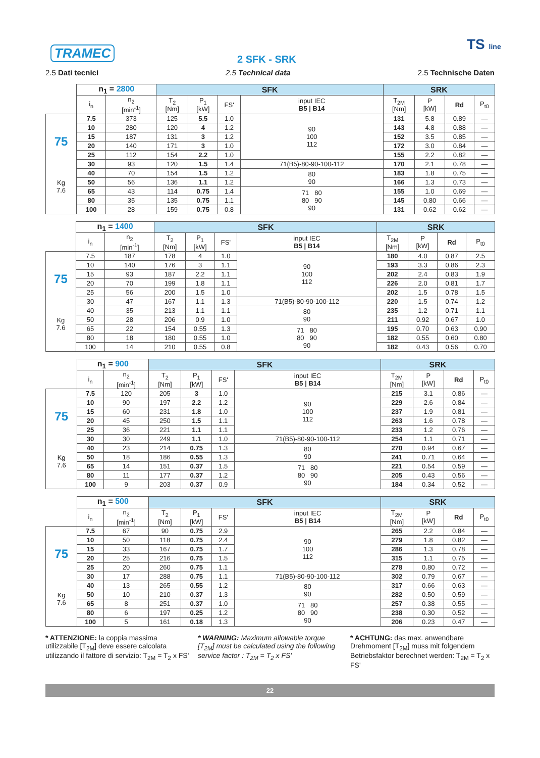TRAMEC 2 SFK - SRK
TS line
2.5 Dati tecnici 2.5 Technical data 2.5 Technische Daten
| | n<sub>1</sub> = 2800 | | SFK | | | | SRK | | | |
| --- | --- | --- | --- | --- | --- | --- | --- | --- | --- | --- |
| | i<sub>n</sub> | n<sub>2</sub> [min<sup>-1</sup>] | T<sub>2</sub> [Nm] | P<sub>1</sub> [kW] | FS' | input IEC B5 / B14 | T<sub>2M</sub> [Nm] | P [kW] | Rd | P<sub>t0</sub> |
| 75 Kg 7.6 | 7.5 | 373 | 125 | 5.5 | 1.0 | 90 100 112 | 131 | 5.8 | 0.89 | — |
| | 10 | 280 | 120 | 4 | 1.2 | | 143 | 4.8 | 0.88 | — |
| | 15 | 187 | 131 | 3 | 1.2 | | 152 | 3.5 | 0.85 | — |
| | 20 | 140 | 171 | 3 | 1.0 | | 172 | 3.0 | 0.84 | — |
| | 25 | 112 | 154 | 2.2 | 1.0 | | 155 | 2.2 | 0.82 | — |
| | 30 | 93 | 120 | 1.5 | 1.4 | 71(B5)-80-90-100-112 | 170 | 2.1 | 0.78 | — |
| | 40 | 70 | 154 | 1.5 | 1.2 | 80 90 | 183 | 1.8 | 0.75 | — |
| | 50 | 56 | 136 | 1.1 | 1.2 | | 166 | 1.3 | 0.73 | — |
| | 65 | 43 | 114 | 0.75 | 1.4 | 71 80 80 90 90 | 155 | 1.0 | 0.69 | — |
| | 80 | 35 | 135 | 0.75 | 1.1 | | 145 | 0.80 | 0.66 | — |
| | 100 | 28 | 159 | 0.75 | 0.8 | | 131 | 0.62 | 0.62 | — |
| | n<sub>1</sub> = 1400 | | SFK | | | | SRK | | | |
| --- | --- | --- | --- | --- | --- | --- | --- | --- | --- | --- |
| | i<sub>n</sub> | n<sub>2</sub> [min<sup>-1</sup>] | T<sub>2</sub> [Nm] | P<sub>1</sub> [kW] | FS' | input IEC B5 / B14 | T<sub>2M</sub> [Nm] | P [kW] | Rd | P<sub>t0</sub> |
| 75 Kg 7.6 | 7.5 | 187 | 178 | 4 | 1.0 | 90 100 112 | 180 | 4.0 | 0.87 | 2.5 |
| | 10 | 140 | 176 | 3 | 1.1 | | 193 | 3.3 | 0.86 | 2.3 |
| | 15 | 93 | 187 | 2.2 | 1.1 | | 202 | 2.4 | 0.83 | 1.9 |
| | 20 | 70 | 199 | 1.8 | 1.1 | | 226 | 2.0 | 0.81 | 1.7 |
| | 25 | 56 | 200 | 1.5 | 1.0 | | 202 | 1.5 | 0.78 | 1.5 |
| | 30 | 47 | 167 | 1.1 | 1.3 | 71(B5)-80-90-100-112 | 220 | 1.5 | 0.74 | 1.2 |
| | 40 | 35 | 213 | 1.1 | 1.1 | 80 90 | 235 | 1.2 | 0.71 | 1.1 |
| | 50 | 28 | 206 | 0.9 | 1.0 | | 211 | 0.92 | 0.67 | 1.0 |
| | 65 | 22 | 154 | 0.55 | 1.3 | 71 80 80 90 90 | 195 | 0.70 | 0.63 | 0.90 |
| | 80 | 18 | 180 | 0.55 | 1.0 | | 182 | 0.55 | 0.60 | 0.80 |
| | 100 | 14 | 210 | 0.55 | 0.8 | | 182 | 0.43 | 0.56 | 0.70 |
| | n<sub>1</sub> = 900 | | SFK | | | | SRK | | | |
| --- | --- | --- | --- | --- | --- | --- | --- | --- | --- | --- |
| | i<sub>n</sub> | n<sub>2</sub> [min<sup>-1</sup>] | T<sub>2</sub> [Nm] | P<sub>1</sub> [kW] | FS' | input IEC B5 / B14 | T<sub>2M</sub> [Nm] | P [kW] | Rd | P<sub>t0</sub> |
| 75 Kg 7.6 | 7.5 | 120 | 205 | 3 | 1.0 | 90 100 112 | 215 | 3.1 | 0.86 | — |
| | 10 | 90 | 197 | 2.2 | 1.2 | | 229 | 2.6 | 0.84 | — |
| | 15 | 60 | 231 | 1.8 | 1.0 | | 237 | 1.9 | 0.81 | — |
| | 20 | 45 | 250 | 1.5 | 1.1 | | 263 | 1.6 | 0.78 | — |
| | 25 | 36 | 221 | 1.1 | 1.1 | | 233 | 1.2 | 0.76 | — |
| | 30 | 30 | 249 | 1.1 | 1.0 | 71(B5)-80-90-100-112 | 254 | 1.1 | 0.71 | — |
| | 40 | 23 | 214 | 0.75 | 1.3 | 80 90 | 270 | 0.94 | 0.67 | — |
| | 50 | 18 | 186 | 0.55 | 1.3 | | 241 | 0.71 | 0.64 | — |
| | 65 | 14 | 151 | 0.37 | 1.5 | 71 80 80 90 90 | 221 | 0.54 | 0.59 | — |
| | 80 | 11 | 177 | 0.37 | 1.2 | | 205 | 0.43 | 0.56 | — |
| | 100 | 9 | 203 | 0.37 | 0.9 | | 184 | 0.34 | 0.52 | — |
| | n<sub>1</sub> = 500 | | SFK | | | | SRK | | | |
| --- | --- | --- | --- | --- | --- | --- | --- | --- | --- | --- |
| | i<sub>n</sub> | n<sub>2</sub> [min<sup>-1</sup>] | T<sub>2</sub> [Nm] | P<sub>1</sub> [kW] | FS' | input IEC B5 / B14 | T<sub>2M</sub> [Nm] | P [kW] | Rd | P<sub>t0</sub> |
| 75 Kg 7.6 | 7.5 | 67 | 90 | 0.75 | 2.9 | 90 100 112 | 265 | 2.2 | 0.84 | — |
| | 10 | 50 | 118 | 0.75 | 2.4 | | 279 | 1.8 | 0.82 | — |
| | 15 | 33 | 167 | 0.75 | 1.7 | | 286 | 1.3 | 0.78 | — |
| | 20 | 25 | 216 | 0.75 | 1.5 | | 315 | 1.1 | 0.75 | — |
| | 25 | 20 | 260 | 0.75 | 1.1 | | 278 | 0.80 | 0.72 | — |
| | 30 | 17 | 288 | 0.75 | 1.1 | 71(B5)-80-90-100-112 | 302 | 0.79 | 0.67 | — |
| | 40 | 13 | 265 | 0.55 | 1.2 | 80 90 | 317 | 0.66 | 0.63 | — |
| | 50 | 10 | 210 | 0.37 | 1.3 | | 282 | 0.50 | 0.59 | — |
| | 65 | 8 | 251 | 0.37 | 1.0 | 71 80 80 90 90 | 257 | 0.38 | 0.55 | — |
| | 80 | 6 | 197 | 0.25 | 1.2 | | 238 | 0.30 | 0.52 | — |
| | 100 | 5 | 161 | 0.18 | 1.3 | | 206 | 0.23 | 0.47 | — |
* ATTENZIONE: la coppia massima utilizzabile [T<sub>2M</sub>] deve essere calcolata utilizzando il fattore di servizio: T<sub>2M</sub> = T<sub>2</sub> x FS'
* WARNING: Maximum allowable torque [T<sub>2M</sub>] must be calculated using the following service factor : T<sub>2M</sub> = T<sub>2</sub> x FS'
* ACHTUNG: das max. anwendbare Drehmoment [T<sub>2M</sub>] muss mit folgendem Betriebsfaktor berechnet werden: T<sub>2M</sub> = T<sub>2</sub> x FS'
22